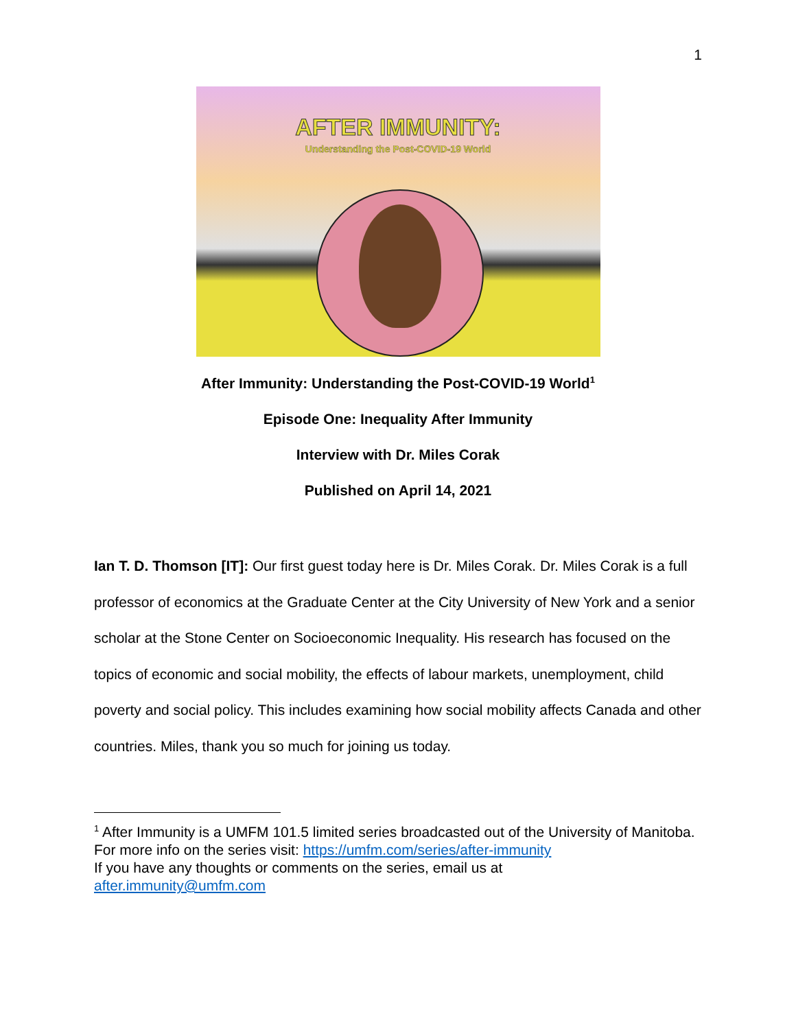1
AFTER IMMUNITY:
Understanding the Post-COVID-19 World
After Immunity: Understanding the Post-COVID-19 World<sup>1</sup>
Episode One: Inequality After Immunity
Interview with Dr. Miles Corak
Published on April 14, 2021
Ian T. D. Thomson [IT]: Our first guest today here is Dr. Miles Corak. Dr. Miles Corak is a full professor of economics at the Graduate Center at the City University of New York and a senior scholar at the Stone Center on Socioeconomic Inequality. His research has focused on the topics of economic and social mobility, the effects of labour markets, unemployment, child poverty and social policy. This includes examining how social mobility affects Canada and other countries. Miles, thank you so much for joining us today.
<sup>1</sup> After Immunity is a UMFM 101.5 limited series broadcasted out of the University of Manitoba. For more info on the series visit: https://umfm.com/series/after-immunity
If you have any thoughts or comments on the series, email us at
after.immunity@umfm.com